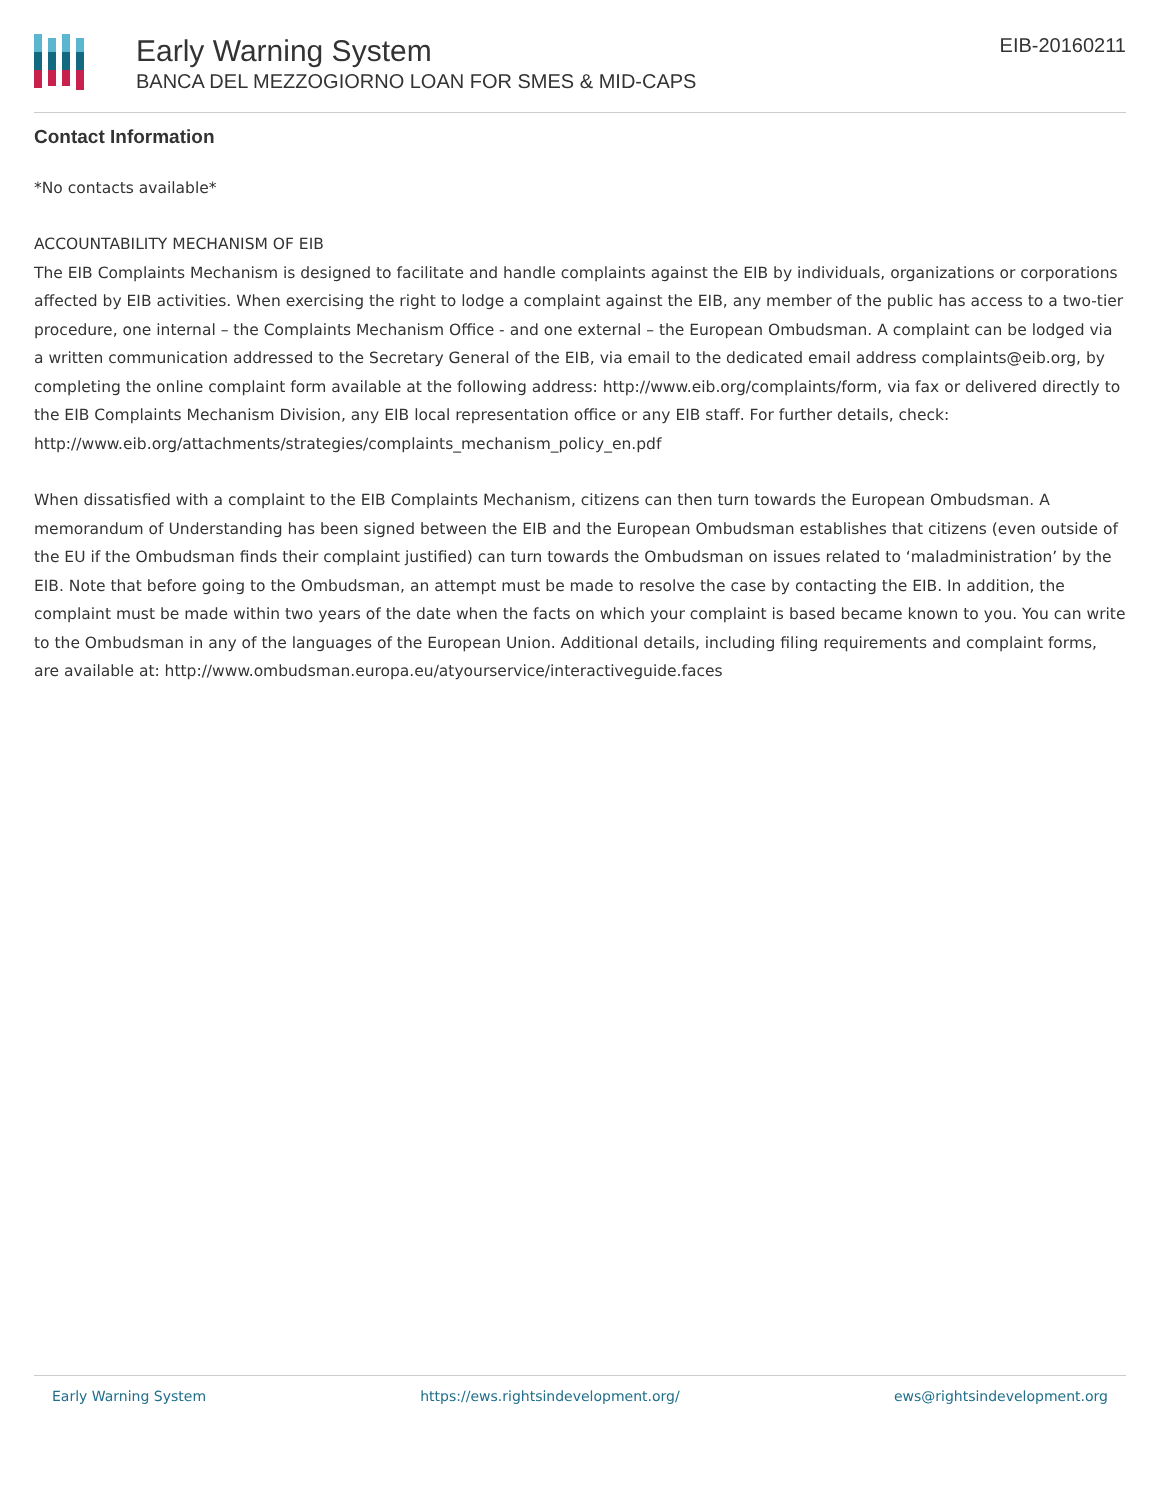Early Warning System
BANCA DEL MEZZOGIORNO LOAN FOR SMES & MID-CAPS
EIB-20160211
Contact Information
*No contacts available*
ACCOUNTABILITY MECHANISM OF EIB
The EIB Complaints Mechanism is designed to facilitate and handle complaints against the EIB by individuals, organizations or corporations affected by EIB activities. When exercising the right to lodge a complaint against the EIB, any member of the public has access to a two-tier procedure, one internal – the Complaints Mechanism Office - and one external – the European Ombudsman. A complaint can be lodged via a written communication addressed to the Secretary General of the EIB, via email to the dedicated email address complaints@eib.org, by completing the online complaint form available at the following address: http://www.eib.org/complaints/form, via fax or delivered directly to the EIB Complaints Mechanism Division, any EIB local representation office or any EIB staff. For further details, check: http://www.eib.org/attachments/strategies/complaints_mechanism_policy_en.pdf
When dissatisfied with a complaint to the EIB Complaints Mechanism, citizens can then turn towards the European Ombudsman. A memorandum of Understanding has been signed between the EIB and the European Ombudsman establishes that citizens (even outside of the EU if the Ombudsman finds their complaint justified) can turn towards the Ombudsman on issues related to ‘maladministration’ by the EIB. Note that before going to the Ombudsman, an attempt must be made to resolve the case by contacting the EIB. In addition, the complaint must be made within two years of the date when the facts on which your complaint is based became known to you. You can write to the Ombudsman in any of the languages of the European Union. Additional details, including filing requirements and complaint forms, are available at: http://www.ombudsman.europa.eu/atyourservice/interactiveguide.faces
Early Warning System https://ews.rightsindevelopment.org/ ews@rightsindevelopment.org